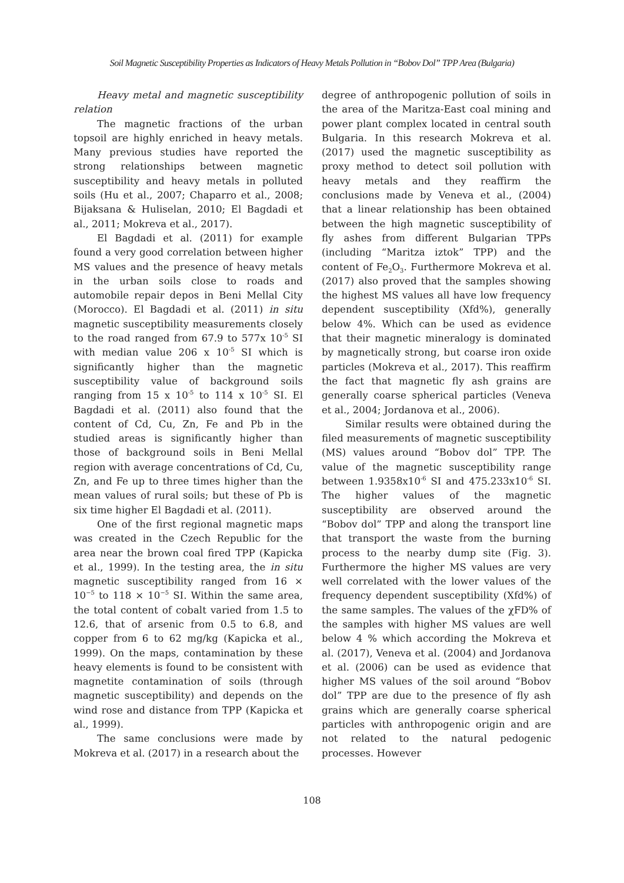Soil Magnetic Susceptibility Properties as Indicators of Heavy Metals Pollution in “Bobov Dol” TPP Area (Bulgaria)
Heavy metal and magnetic susceptibility relation
The magnetic fractions of the urban topsoil are highly enriched in heavy metals. Many previous studies have reported the strong relationships between magnetic susceptibility and heavy metals in polluted soils (Hu et al., 2007; Chaparro et al., 2008; Bijaksana & Huliselan, 2010; El Bagdadi et al., 2011; Mokreva et al., 2017).
El Bagdadi et al. (2011) for example found a very good correlation between higher MS values and the presence of heavy metals in the urban soils close to roads and automobile repair depos in Beni Mellal City (Morocco). El Bagdadi et al. (2011) in situ magnetic susceptibility measurements closely to the road ranged from 67.9 to 577x 10<sup>-5</sup> SI with median value 206 x 10<sup>-5</sup> SI which is significantly higher than the magnetic susceptibility value of background soils ranging from 15 x 10<sup>-5</sup> to 114 x 10<sup>-5</sup> SI. El Bagdadi et al. (2011) also found that the content of Cd, Cu, Zn, Fe and Pb in the studied areas is significantly higher than those of background soils in Beni Mellal region with average concentrations of Cd, Cu, Zn, and Fe up to three times higher than the mean values of rural soils; but these of Pb is six time higher El Bagdadi et al. (2011).
One of the first regional magnetic maps was created in the Czech Republic for the area near the brown coal fired TPP (Kapicka et al., 1999). In the testing area, the in situ magnetic susceptibility ranged from 16 × 10<sup>−5</sup> to 118 × 10<sup>−5</sup> SI. Within the same area, the total content of cobalt varied from 1.5 to 12.6, that of arsenic from 0.5 to 6.8, and copper from 6 to 62 mg/kg (Kapicka et al., 1999). On the maps, contamination by these heavy elements is found to be consistent with magnetite contamination of soils (through magnetic susceptibility) and depends on the wind rose and distance from TPP (Kapicka et al., 1999).
The same conclusions were made by Mokreva et al. (2017) in a research about the
degree of anthropogenic pollution of soils in the area of the Maritza-East coal mining and power plant complex located in central south Bulgaria. In this research Mokreva et al. (2017) used the magnetic susceptibility as proxy method to detect soil pollution with heavy metals and they reaffirm the conclusions made by Veneva et al., (2004) that a linear relationship has been obtained between the high magnetic susceptibility of fly ashes from different Bulgarian TPPs (including “Maritza iztok” TPP) and the content of Fe<sub>2</sub>O<sub>3</sub>. Furthermore Mokreva et al. (2017) also proved that the samples showing the highest MS values all have low frequency dependent susceptibility (Xfd%), generally below 4%. Which can be used as evidence that their magnetic mineralogy is dominated by magnetically strong, but coarse iron oxide particles (Mokreva et al., 2017). This reaffirm the fact that magnetic fly ash grains are generally coarse spherical particles (Veneva et al., 2004; Jordanova et al., 2006).
Similar results were obtained during the filed measurements of magnetic susceptibility (MS) values around “Bobov dol” TPP. The value of the magnetic susceptibility range between 1.9358x10<sup>-6</sup> SI and 475.233x10<sup>-6</sup> SI. The higher values of the magnetic susceptibility are observed around the “Bobov dol” TPP and along the transport line that transport the waste from the burning process to the nearby dump site (Fig. 3). Furthermore the higher MS values are very well correlated with the lower values of the frequency dependent susceptibility (Xfd%) of the same samples. The values of the χFD% of the samples with higher MS values are well below 4 % which according the Mokreva et al. (2017), Veneva et al. (2004) and Jordanova et al. (2006) can be used as evidence that higher MS values of the soil around “Bobov dol” TPP are due to the presence of fly ash grains which are generally coarse spherical particles with anthropogenic origin and are not related to the natural pedogenic processes. However
108